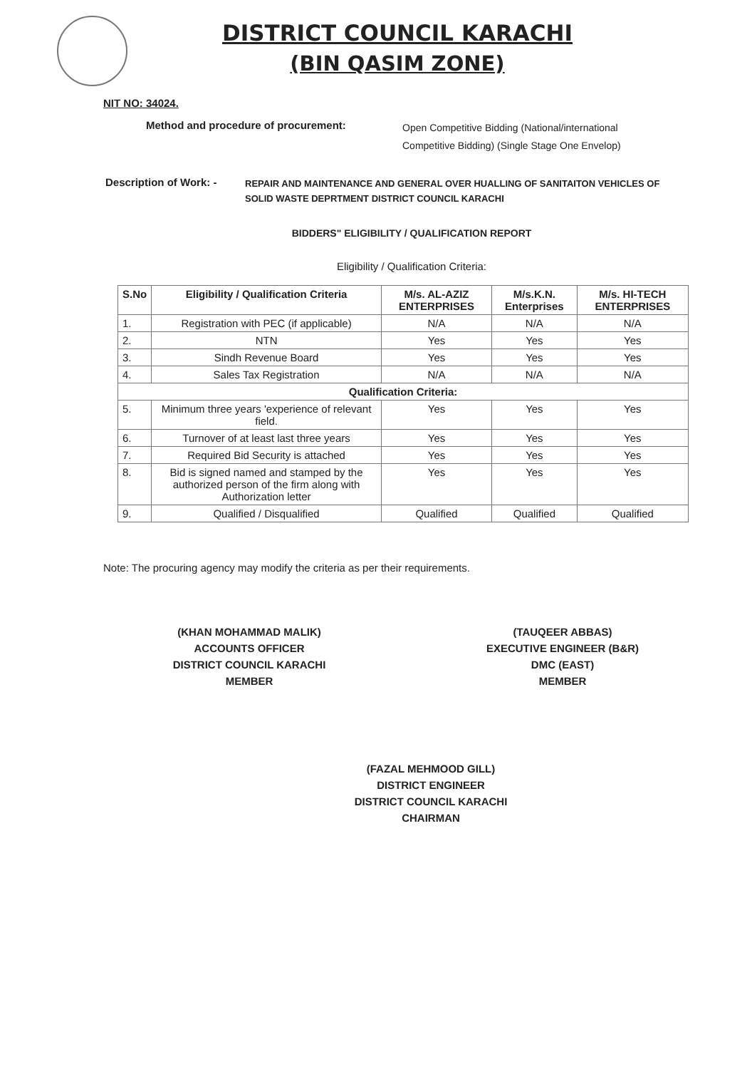DISTRICT COUNCIL KARACHI
(BIN QASIM ZONE)
NIT NO: 34024.
Method and procedure of procurement:
Open Competitive Bidding (National/international
Competitive Bidding) (Single Stage One Envelop)
Description of Work: -
REPAIR AND MAINTENANCE AND GENERAL OVER HUALLING OF SANITAITON VEHICLES OF
SOLID WASTE DEPRTMENT DISTRICT COUNCIL KARACHI
BIDDERS" ELIGIBILITY / QUALIFICATION REPORT
Eligibility / Qualification Criteria:
| S.No | Eligibility / Qualification Criteria | M/s. AL-AZIZ ENTERPRISES | M/s.K.N. Enterprises | M/s. HI-TECH ENTERPRISES |
| --- | --- | --- | --- | --- |
| 1. | Registration with PEC (if applicable) | N/A | N/A | N/A |
| 2. | NTN | Yes | Yes | Yes |
| 3. | Sindh Revenue Board | Yes | Yes | Yes |
| 4. | Sales Tax Registration | N/A | N/A | N/A |
| Qualification Criteria: | | | | |
| 5. | Minimum three years 'experience of relevant field. | Yes | Yes | Yes |
| 6. | Turnover of at least last three years | Yes | Yes | Yes |
| 7. | Required Bid Security is attached | Yes | Yes | Yes |
| 8. | Bid is signed named and stamped by the authorized person of the firm along with Authorization letter | Yes | Yes | Yes |
| 9. | Qualified / Disqualified | Qualified | Qualified | Qualified |
Note: The procuring agency may modify the criteria as per their requirements.
(KHAN MOHAMMAD MALIK)
ACCOUNTS OFFICER
DISTRICT COUNCIL KARACHI
MEMBER
(TAUQEER ABBAS)
EXECUTIVE ENGINEER (B&R)
DMC (EAST)
MEMBER
(FAZAL MEHMOOD GILL)
DISTRICT ENGINEER
DISTRICT COUNCIL KARACHI
CHAIRMAN